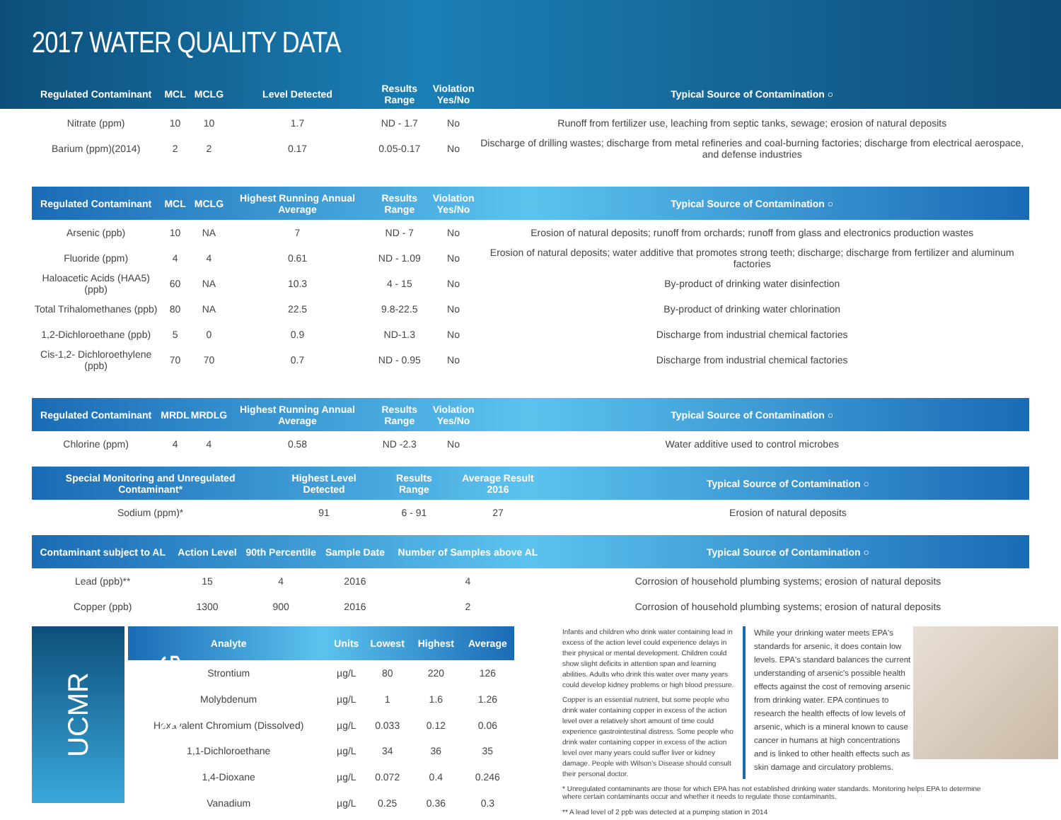2017 WATER QUALITY DATA
| Regulated Contaminant | MCL | MCLG | Level Detected | Results Range | Violation Yes/No | Typical Source of Contamination ○ |
| --- | --- | --- | --- | --- | --- | --- |
| Nitrate (ppm) | 10 | 10 | 1.7 | ND - 1.7 | No | Runoff from fertilizer use, leaching from septic tanks, sewage; erosion of natural deposits |
| Barium (ppm)(2014) | 2 | 2 | 0.17 | 0.05-0.17 | No | Discharge of drilling wastes; discharge from metal refineries and coal-burning factories; discharge from electrical aerospace, and defense industries |
| Regulated Contaminant | MCL | MCLG | Highest Running Annual Average | Results Range | Violation Yes/No | Typical Source of Contamination ○ |
| Arsenic (ppb) | 10 | NA | 7 | ND - 7 | No | Erosion of natural deposits; runoff from orchards; runoff from glass and electronics production wastes |
| Fluoride (ppm) | 4 | 4 | 0.61 | ND - 1.09 | No | Erosion of natural deposits; water additive that promotes strong teeth; discharge; discharge from fertilizer and aluminum factories |
| Haloacetic Acids (HAA5) (ppb) | 60 | NA | 10.3 | 4 - 15 | No | By-product of drinking water disinfection |
| Total Trihalomethanes (ppb) | 80 | NA | 22.5 | 9.8-22.5 | No | By-product of drinking water chlorination |
| 1,2-Dichloroethane (ppb) | 5 | 0 | 0.9 | ND-1.3 | No | Discharge from industrial chemical factories |
| Cis-1,2- Dichloroethylene (ppb) | 70 | 70 | 0.7 | ND - 0.95 | No | Discharge from industrial chemical factories |
| Regulated Contaminant | MRDL | MRDLG | Highest Running Annual Average | Results Range | Violation Yes/No | Typical Source of Contamination ○ |
| Chlorine (ppm) | 4 | 4 | 0.58 | ND -2.3 | No | Water additive used to control microbes |
| Special Monitoring and Unregulated Contaminant* | Highest Level Detected | Results Range | Average Result 2016 | Typical Source of Contamination ○ |
| --- | --- | --- | --- | --- |
| Sodium (ppm)* | 91 | 6 - 91 | 27 | Erosion of natural deposits |
| Contaminant subject to AL | Action Level | 90th Percentile | Sample Date | Number of Samples above AL | Typical Source of Contamination ○ |
| --- | --- | --- | --- | --- | --- |
| Lead (ppb)** | 15 | 4 | 2016 | 4 | Corrosion of household plumbing systems; erosion of natural deposits |
| Copper (ppb) | 1300 | 900 | 2016 | 2 | Corrosion of household plumbing systems; erosion of natural deposits |
UCMR TESTING
| Analyte | Units | Lowest | Highest | Average |
| --- | --- | --- | --- | --- |
| Strontium | µg/L | 80 | 220 | 126 |
| Molybdenum | µg/L | 1 | 1.6 | 1.26 |
| Hexavalent Chromium (Dissolved) | µg/L | 0.033 | 0.12 | 0.06 |
| 1,1-Dichloroethane | µg/L | 34 | 36 | 35 |
| 1,4-Dioxane | µg/L | 0.072 | 0.4 | 0.246 |
| Vanadium | µg/L | 0.25 | 0.36 | 0.3 |
Infants and children who drink water containing lead in excess of the action level could experience delays in their physical or mental development. Children could show slight deficits in attention span and learning abilities. Adults who drink this water over many years could develop kidney problems or high blood pressure.
Copper is an essential nutrient, but some people who drink water containing copper in excess of the action level over a relatively short amount of time could experience gastrointestinal distress. Some people who drink water containing copper in excess of the action level over many years could suffer liver or kidney damage. People with Wilson's Disease should consult their personal doctor.
While your drinking water meets EPA's standards for arsenic, it does contain low levels. EPA's standard balances the current understanding of arsenic's possible health effects against the cost of removing arsenic from drinking water. EPA continues to research the health effects of low levels of arsenic, which is a mineral known to cause cancer in humans at high concentrations and is linked to other health effects such as skin damage and circulatory problems.
* Unregulated contaminants are those for which EPA has not established drinking water standards. Monitoring helps EPA to determine where certain contaminants occur and whether it needs to regulate those contaminants.
** A lead level of 2 ppb was detected at a pumping station in 2014